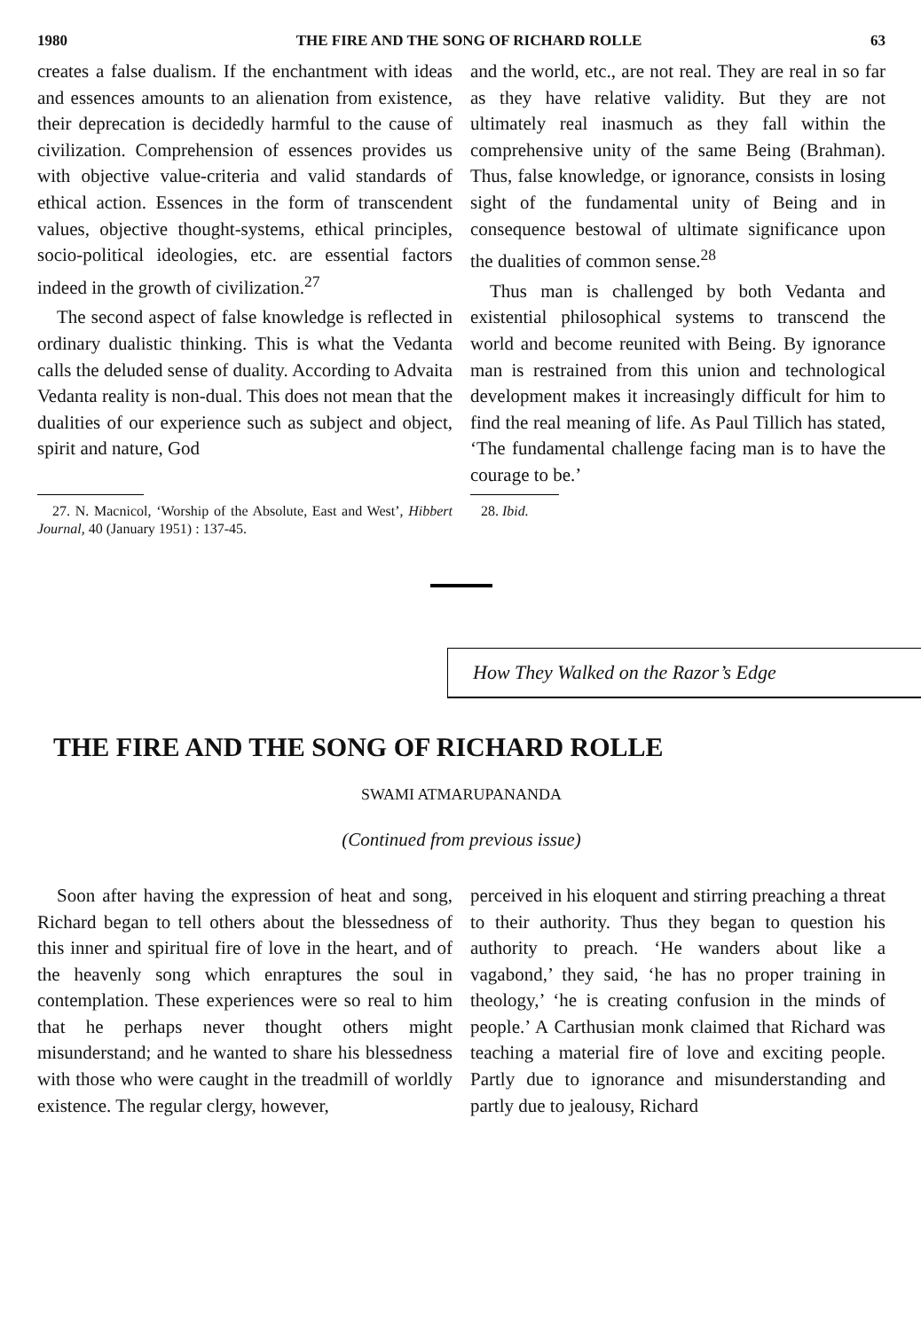1980 THE FIRE AND THE SONG OF RICHARD ROLLE 63
creates a false dualism. If the enchantment with ideas and essences amounts to an alienation from existence, their deprecation is decidedly harmful to the cause of civilization. Comprehension of essences provides us with objective value-criteria and valid standards of ethical action. Essences in the form of transcendent values, objective thought-systems, ethical principles, socio-political ideologies, etc. are essential factors indeed in the growth of civilization.<sup>27</sup>
The second aspect of false knowledge is reflected in ordinary dualistic thinking. This is what the Vedanta calls the deluded sense of duality. According to Advaita Vedanta reality is non-dual. This does not mean that the dualities of our experience such as subject and object, spirit and nature, God
27. N. Macnicol, ‘Worship of the Absolute, East and West’, Hibbert Journal, 40 (January 1951) : 137-45.
and the world, etc., are not real. They are real in so far as they have relative validity. But they are not ultimately real inasmuch as they fall within the comprehensive unity of the same Being (Brahman). Thus, false knowledge, or ignorance, consists in losing sight of the fundamental unity of Being and in consequence bestowal of ultimate significance upon the dualities of common sense.<sup>28</sup>
Thus man is challenged by both Vedanta and existential philosophical systems to transcend the world and become reunited with Being. By ignorance man is restrained from this union and technological development makes it increasingly difficult for him to find the real meaning of life. As Paul Tillich has stated, ‘The fundamental challenge facing man is to have the courage to be.’
28. Ibid.
How They Walked on the Razor’s Edge
THE FIRE AND THE SONG OF RICHARD ROLLE
SWAMI ATMARUPANANDA
(Continued from previous issue)
Soon after having the expression of heat and song, Richard began to tell others about the blessedness of this inner and spiritual fire of love in the heart, and of the heavenly song which enraptures the soul in contemplation. These experiences were so real to him that he perhaps never thought others might misunderstand; and he wanted to share his blessedness with those who were caught in the treadmill of worldly existence. The regular clergy, however,
perceived in his eloquent and stirring preaching a threat to their authority. Thus they began to question his authority to preach. ‘He wanders about like a vagabond,’ they said, ‘he has no proper training in theology,’ ‘he is creating confusion in the minds of people.’ A Carthusian monk claimed that Richard was teaching a material fire of love and exciting people. Partly due to ignorance and misunderstanding and partly due to jealousy, Richard